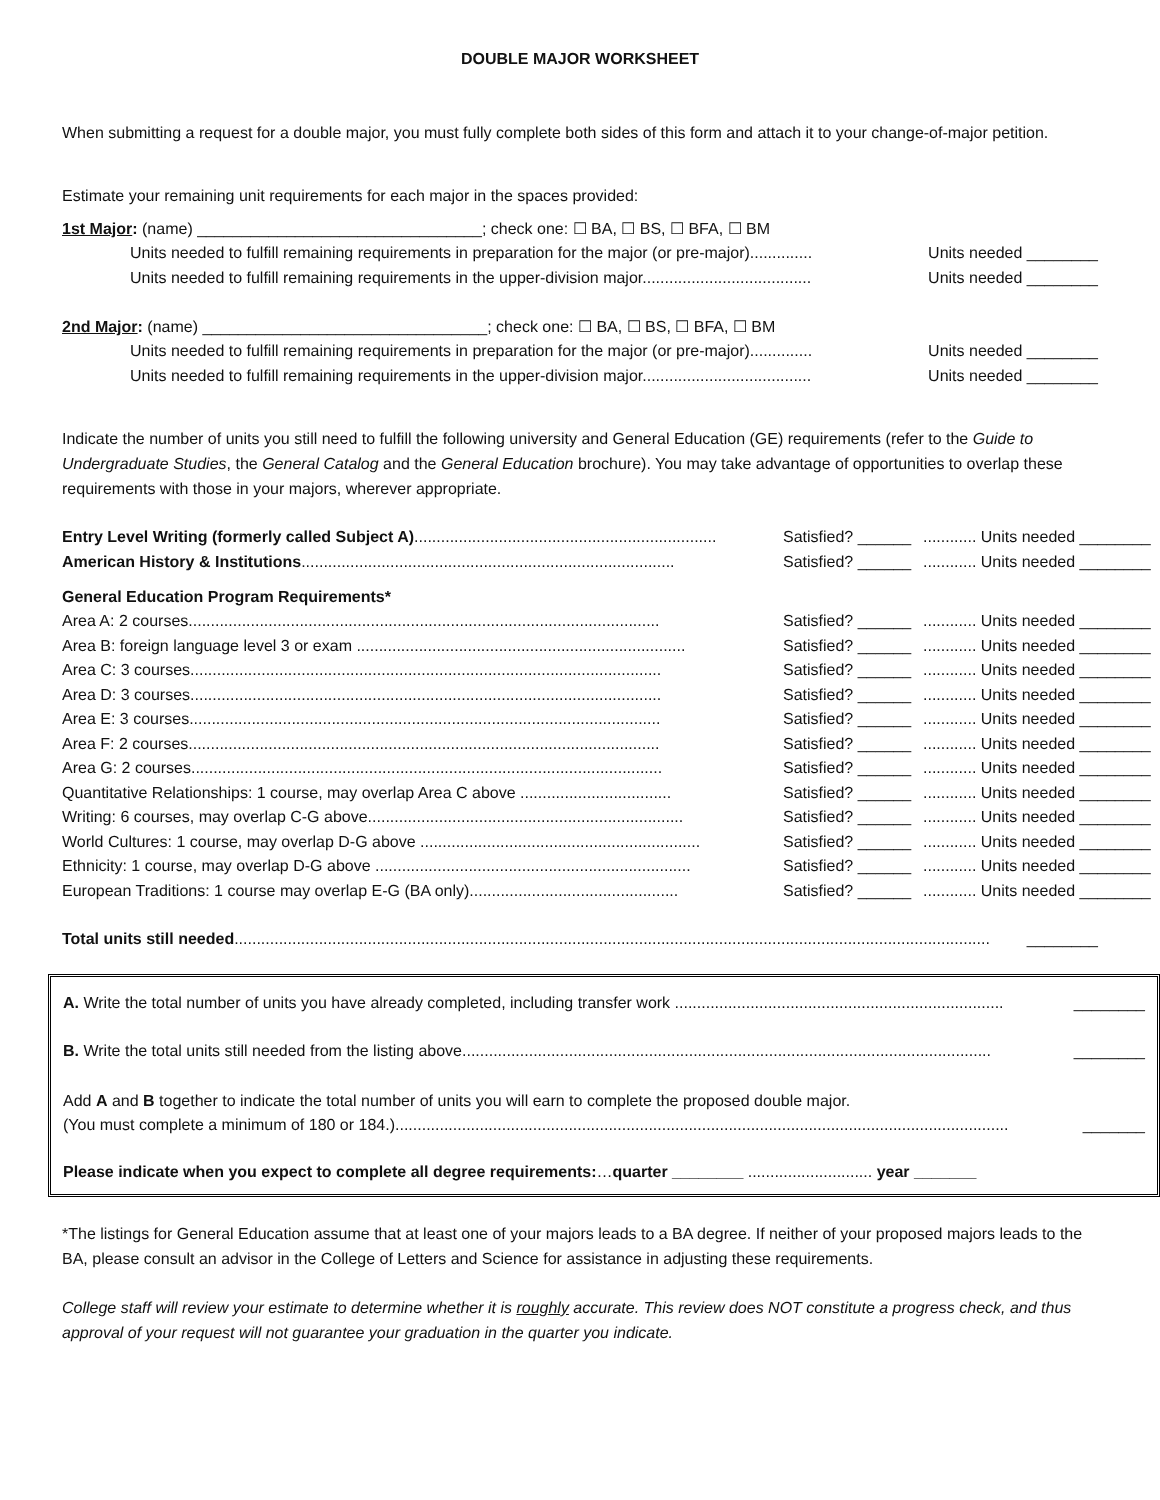DOUBLE MAJOR WORKSHEET
When submitting a request for a double major, you must fully complete both sides of this form and attach it to your change-of-major petition.
Estimate your remaining unit requirements for each major in the spaces provided:
1st Major: (name) ________________________________; check one: ☐ BA, ☐ BS, ☐ BFA, ☐ BM
Units needed to fulfill remaining requirements in preparation for the major (or pre-major).............. Units needed ________
Units needed to fulfill remaining requirements in the upper-division major...................................... Units needed ________
2nd Major: (name) ________________________________; check one: ☐ BA, ☐ BS, ☐ BFA, ☐ BM
Units needed to fulfill remaining requirements in preparation for the major (or pre-major).............. Units needed ________
Units needed to fulfill remaining requirements in the upper-division major...................................... Units needed ________
Indicate the number of units you still need to fulfill the following university and General Education (GE) requirements (refer to the Guide to Undergraduate Studies, the General Catalog and the General Education brochure). You may take advantage of opportunities to overlap these requirements with those in your majors, wherever appropriate.
Entry Level Writing (formerly called Subject A).................................................................... Satisfied? ______............ Units needed ________
American History & Institutions.................................................................................... Satisfied? ______............ Units needed ________
General Education Program Requirements*
Area A: 2 courses.......................................................................................................... Satisfied? ______............ Units needed ________
Area B: foreign language level 3 or exam .......................................................................... Satisfied? ______............ Units needed ________
Area C: 3 courses.......................................................................................................... Satisfied? ______............ Units needed ________
Area D: 3 courses.......................................................................................................... Satisfied? ______............ Units needed ________
Area E: 3 courses.......................................................................................................... Satisfied? ______............ Units needed ________
Area F: 2 courses.......................................................................................................... Satisfied? ______............ Units needed ________
Area G: 2 courses.......................................................................................................... Satisfied? ______............ Units needed ________
Quantitative Relationships: 1 course, may overlap Area C above .................................. Satisfied? ______............ Units needed ________
Writing: 6 courses, may overlap C-G above....................................................................... Satisfied? ______............ Units needed ________
World Cultures: 1 course, may overlap D-G above ............................................................... Satisfied? ______............ Units needed ________
Ethnicity: 1 course, may overlap D-G above ....................................................................... Satisfied? ______............ Units needed ________
European Traditions: 1 course may overlap E-G (BA only)............................................... Satisfied? ______............ Units needed ________
Total units still needed.......................................................................................................................................................................... ________
A. Write the total number of units you have already completed, including transfer work .......................................................................... ________
B. Write the total units still needed from the listing above....................................................................................................................... ________
Add A and B together to indicate the total number of units you will earn to complete the proposed double major.
(You must complete a minimum of 180 or 184.).......................................................................................................................................... _______
Please indicate when you expect to complete all degree requirements:…quarter ________ ............................ year _______
*The listings for General Education assume that at least one of your majors leads to a BA degree. If neither of your proposed majors leads to the BA, please consult an advisor in the College of Letters and Science for assistance in adjusting these requirements.
College staff will review your estimate to determine whether it is roughly accurate. This review does NOT constitute a progress check, and thus approval of your request will not guarantee your graduation in the quarter you indicate.